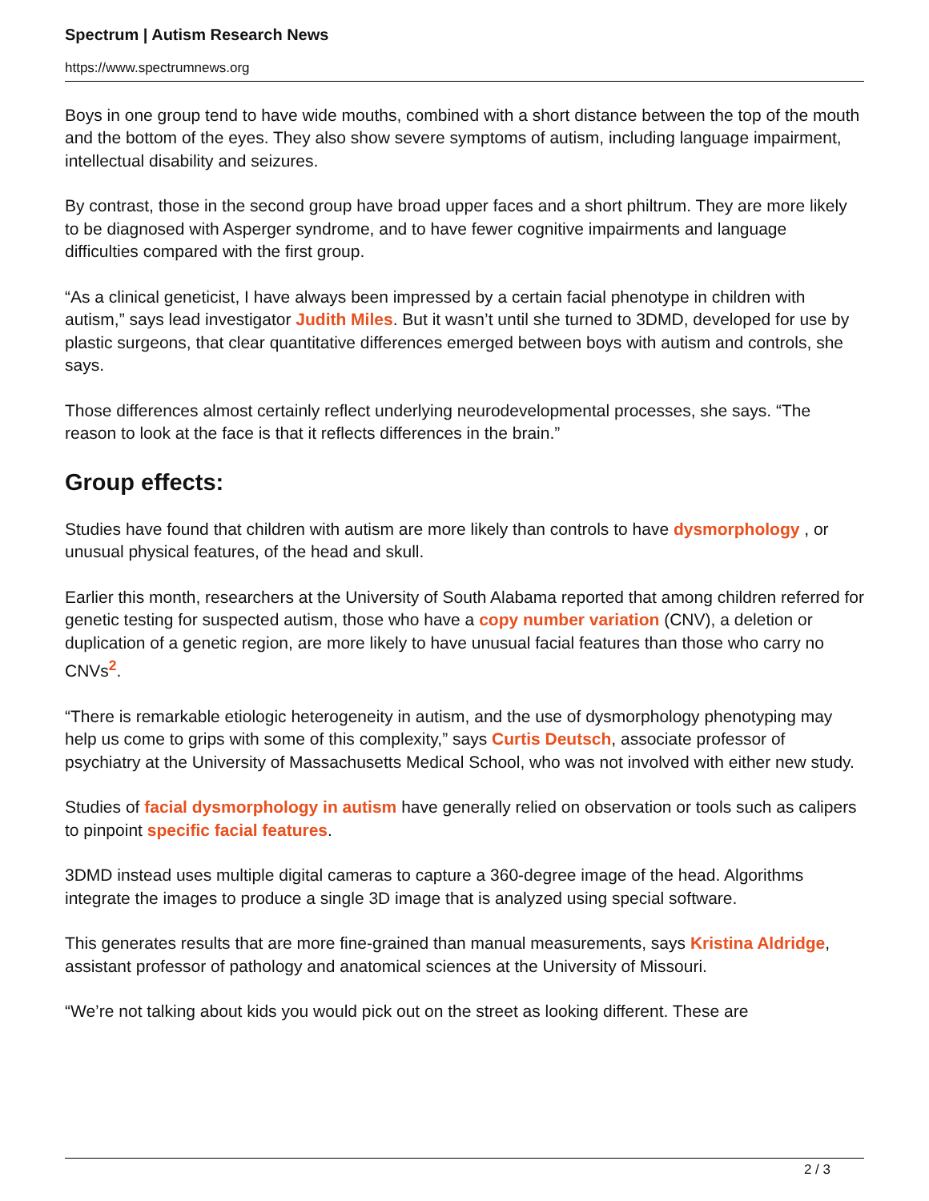Spectrum | Autism Research News
https://www.spectrumnews.org
Boys in one group tend to have wide mouths, combined with a short distance between the top of the mouth and the bottom of the eyes. They also show severe symptoms of autism, including language impairment, intellectual disability and seizures.
By contrast, those in the second group have broad upper faces and a short philtrum. They are more likely to be diagnosed with Asperger syndrome, and to have fewer cognitive impairments and language difficulties compared with the first group.
“As a clinical geneticist, I have always been impressed by a certain facial phenotype in children with autism,” says lead investigator Judith Miles. But it wasn’t until she turned to 3DMD, developed for use by plastic surgeons, that clear quantitative differences emerged between boys with autism and controls, she says.
Those differences almost certainly reflect underlying neurodevelopmental processes, she says. “The reason to look at the face is that it reflects differences in the brain.”
Group effects:
Studies have found that children with autism are more likely than controls to have dysmorphology , or unusual physical features, of the head and skull.
Earlier this month, researchers at the University of South Alabama reported that among children referred for genetic testing for suspected autism, those who have a copy number variation (CNV), a deletion or duplication of a genetic region, are more likely to have unusual facial features than those who carry no CNVs<sup>2</sup>.
“There is remarkable etiologic heterogeneity in autism, and the use of dysmorphology phenotyping may help us come to grips with some of this complexity,” says Curtis Deutsch, associate professor of psychiatry at the University of Massachusetts Medical School, who was not involved with either new study.
Studies of facial dysmorphology in autism have generally relied on observation or tools such as calipers to pinpoint specific facial features.
3DMD instead uses multiple digital cameras to capture a 360-degree image of the head. Algorithms integrate the images to produce a single 3D image that is analyzed using special software.
This generates results that are more fine-grained than manual measurements, says Kristina Aldridge, assistant professor of pathology and anatomical sciences at the University of Missouri.
“We’re not talking about kids you would pick out on the street as looking different. These are
2 / 3